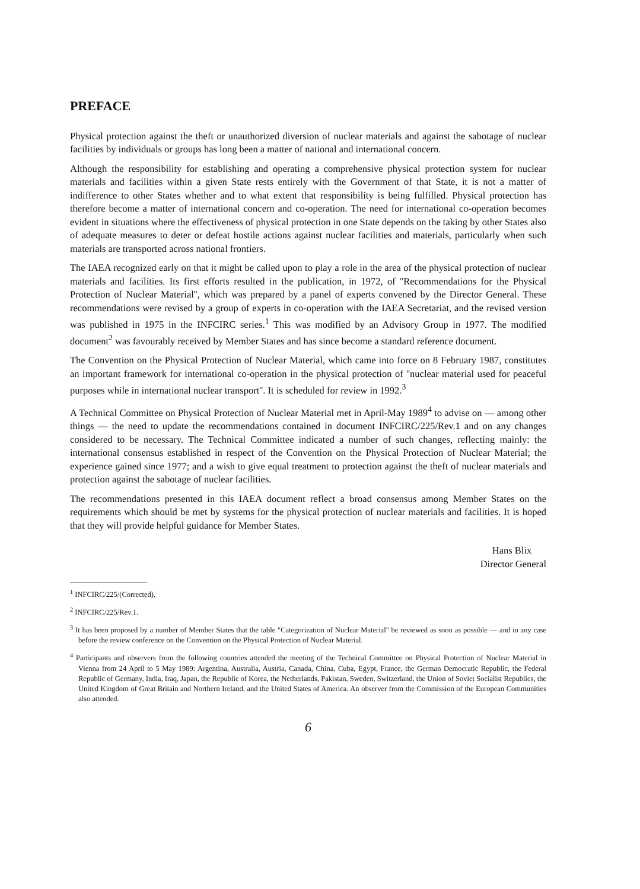PREFACE
Physical protection against the theft or unauthorized diversion of nuclear materials and against the sabotage of nuclear facilities by individuals or groups has long been a matter of national and international concern.
Although the responsibility for establishing and operating a comprehensive physical protection system for nuclear materials and facilities within a given State rests entirely with the Government of that State, it is not a matter of indifference to other States whether and to what extent that responsibility is being fulfilled. Physical protection has therefore become a matter of international concern and co-operation. The need for international co-operation becomes evident in situations where the effectiveness of physical protection in one State depends on the taking by other States also of adequate measures to deter or defeat hostile actions against nuclear facilities and materials, particularly when such materials are transported across national frontiers.
The IAEA recognized early on that it might be called upon to play a role in the area of the physical protection of nuclear materials and facilities. Its first efforts resulted in the publication, in 1972, of ''Recommendations for the Physical Protection of Nuclear Material'', which was prepared by a panel of experts convened by the Director General. These recommendations were revised by a group of experts in co-operation with the IAEA Secretariat, and the revised version was published in 1975 in the INFCIRC series.<sup>1</sup> This was modified by an Advisory Group in 1977. The modified document<sup>2</sup> was favourably received by Member States and has since become a standard reference document.
The Convention on the Physical Protection of Nuclear Material, which came into force on 8 February 1987, constitutes an important framework for international co-operation in the physical protection of ''nuclear material used for peaceful purposes while in international nuclear transport''. It is scheduled for review in 1992.<sup>3</sup>
A Technical Committee on Physical Protection of Nuclear Material met in April-May 1989<sup>4</sup> to advise on — among other things — the need to update the recommendations contained in document INFCIRC/225/Rev.1 and on any changes considered to be necessary. The Technical Committee indicated a number of such changes, reflecting mainly: the international consensus established in respect of the Convention on the Physical Protection of Nuclear Material; the experience gained since 1977; and a wish to give equal treatment to protection against the theft of nuclear materials and protection against the sabotage of nuclear facilities.
The recommendations presented in this IAEA document reflect a broad consensus among Member States on the requirements which should be met by systems for the physical protection of nuclear materials and facilities. It is hoped that they will provide helpful guidance for Member States.
Hans Blix
Director General
<sup>1</sup> INFCIRC/225/(Corrected).
<sup>2</sup> INFCIRC/225/Rev.1.
<sup>3</sup> It has been proposed by a number of Member States that the table "Categorization of Nuclear Material" be reviewed as soon as possible — and in any case before the review conference on the Convention on the Physical Protection of Nuclear Material.
<sup>4</sup> Participants and observers from the following countries attended the meeting of the Technical Committee on Physical Protection of Nuclear Material in Vienna from 24 April to 5 May 1989: Argentina, Australia, Austria, Canada, China, Cuba, Egypt, France, the German Democratic Republic, the Federal Republic of Germany, India, Iraq, Japan, the Republic of Korea, the Netherlands, Pakistan, Sweden, Switzerland, the Union of Soviet Socialist Republics, the United Kingdom of Great Britain and Northern Ireland, and the United States of America. An observer from the Commission of the European Communities also attended.
6